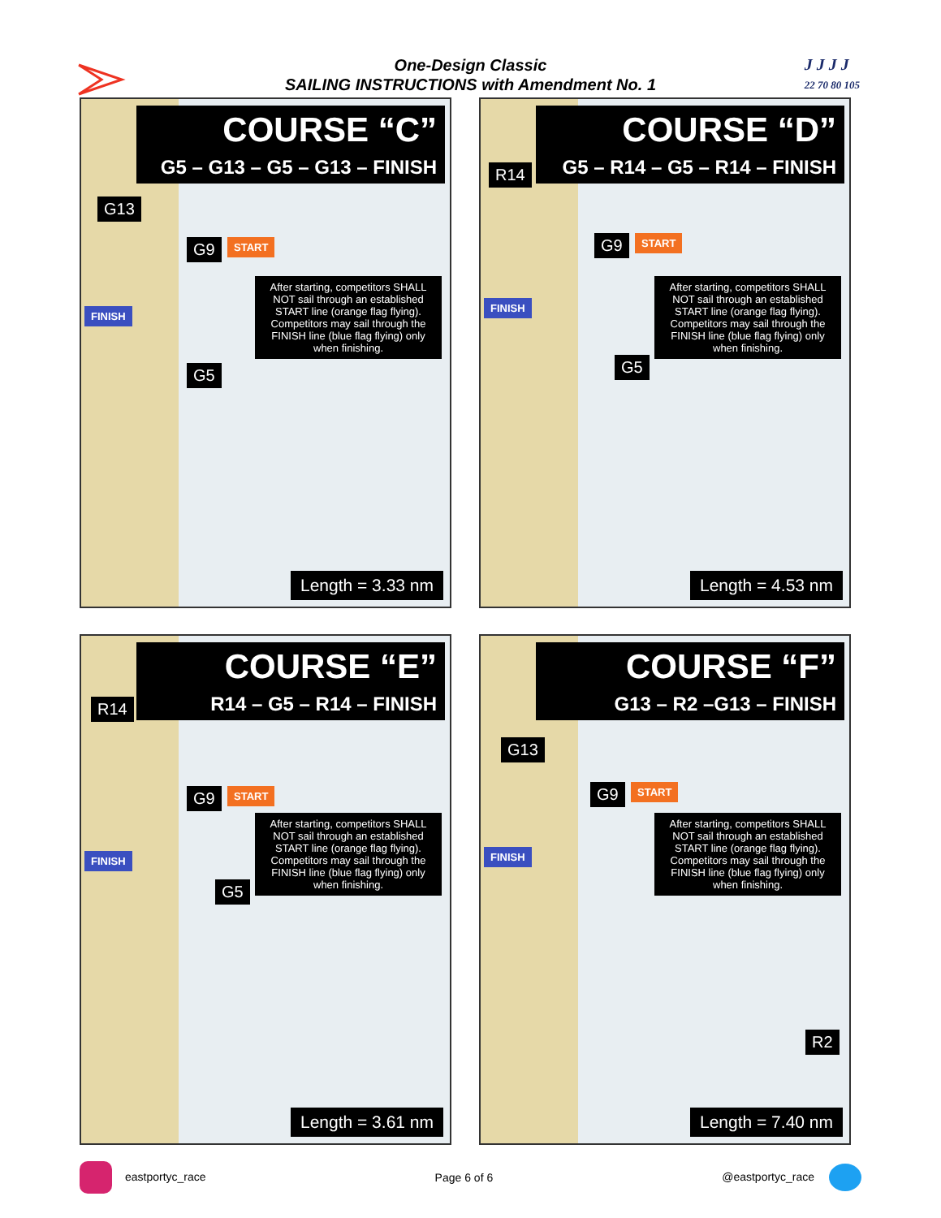One-Design Classic
SAILING INSTRUCTIONS with Amendment No. 1
J J J J
22 70 80 105
COURSE “C”
G5 – G13 – G5 – G13 – FINISH
G13
G9 START
FINISH
G5
After starting, competitors SHALL NOT sail through an established START line (orange flag flying). Competitors may sail through the FINISH line (blue flag flying) only when finishing.
Length = 3.33 nm
COURSE “D”
G5 – R14 – G5 – R14 – FINISH
R14
G9 START
FINISH
G5
After starting, competitors SHALL NOT sail through an established START line (orange flag flying). Competitors may sail through the FINISH line (blue flag flying) only when finishing.
Length = 4.53 nm
COURSE “E”
R14 – G5 – R14 – FINISH
R14
G9 START
FINISH
G5
After starting, competitors SHALL NOT sail through an established START line (orange flag flying). Competitors may sail through the FINISH line (blue flag flying) only when finishing.
Length = 3.61 nm
COURSE “F”
G13 – R2 –G13 – FINISH
G13
G9 START
FINISH
R2
After starting, competitors SHALL NOT sail through an established START line (orange flag flying). Competitors may sail through the FINISH line (blue flag flying) only when finishing.
Length = 7.40 nm
eastportyc_race Page 6 of 6 @eastportyc_race